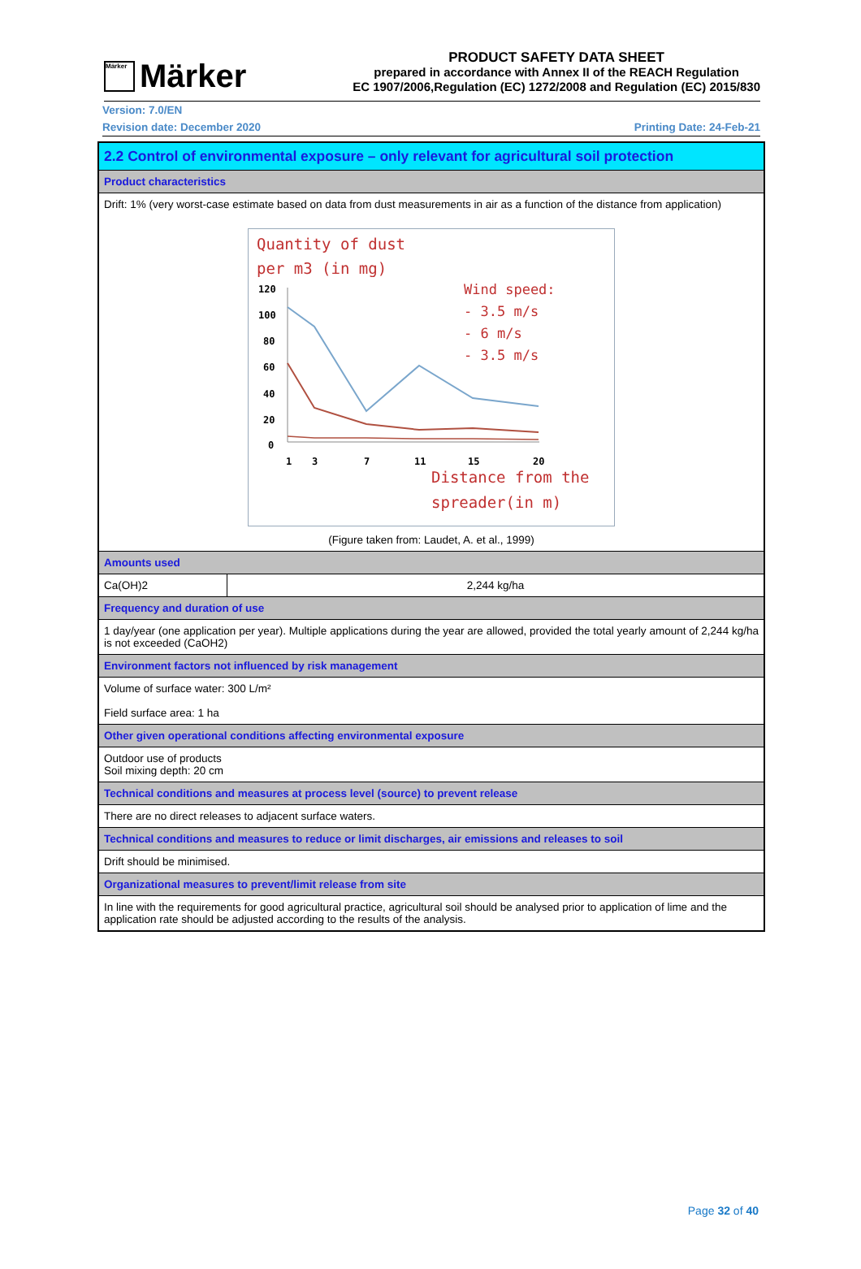Märker
Märker
PRODUCT SAFETY DATA SHEET
prepared in accordance with Annex II of the REACH Regulation
EC 1907/2006,Regulation (EC) 1272/2008 and Regulation (EC) 2015/830
Version: 7.0/EN
Revision date: December 2020 Printing Date: 24-Feb-21
| 2.2 Control of environmental exposure – only relevant for agricultural soil protection | |
| Product characteristics | |
| Drift: 1% (very worst-case estimate based on data from dust measurements in air as a function of the distance from application) Quantity of dust per m3 (in mg) Wind speed: - 3.5 m/s - 6 m/s - 3.5 m/s 120 100 80 60 40 20 0 1 3 7 11 15 20 Distance from the spreader(in m) (Figure taken from: Laudet, A. et al., 1999) | |
| Amounts used | |
| Ca(OH)2 | 2,244 kg/ha |
| Frequency and duration of use | |
| 1 day/year (one application per year). Multiple applications during the year are allowed, provided the total yearly amount of 2,244 kg/ha is not exceeded (CaOH2) | |
| Environment factors not influenced by risk management | |
| Volume of surface water: 300 L/m² Field surface area: 1 ha | |
| Other given operational conditions affecting environmental exposure | |
| Outdoor use of products Soil mixing depth: 20 cm | |
| Technical conditions and measures at process level (source) to prevent release | |
| There are no direct releases to adjacent surface waters. | |
| Technical conditions and measures to reduce or limit discharges, air emissions and releases to soil | |
| Drift should be minimised. | |
| Organizational measures to prevent/limit release from site | |
| In line with the requirements for good agricultural practice, agricultural soil should be analysed prior to application of lime and the application rate should be adjusted according to the results of the analysis. | |
Page 32 of 40